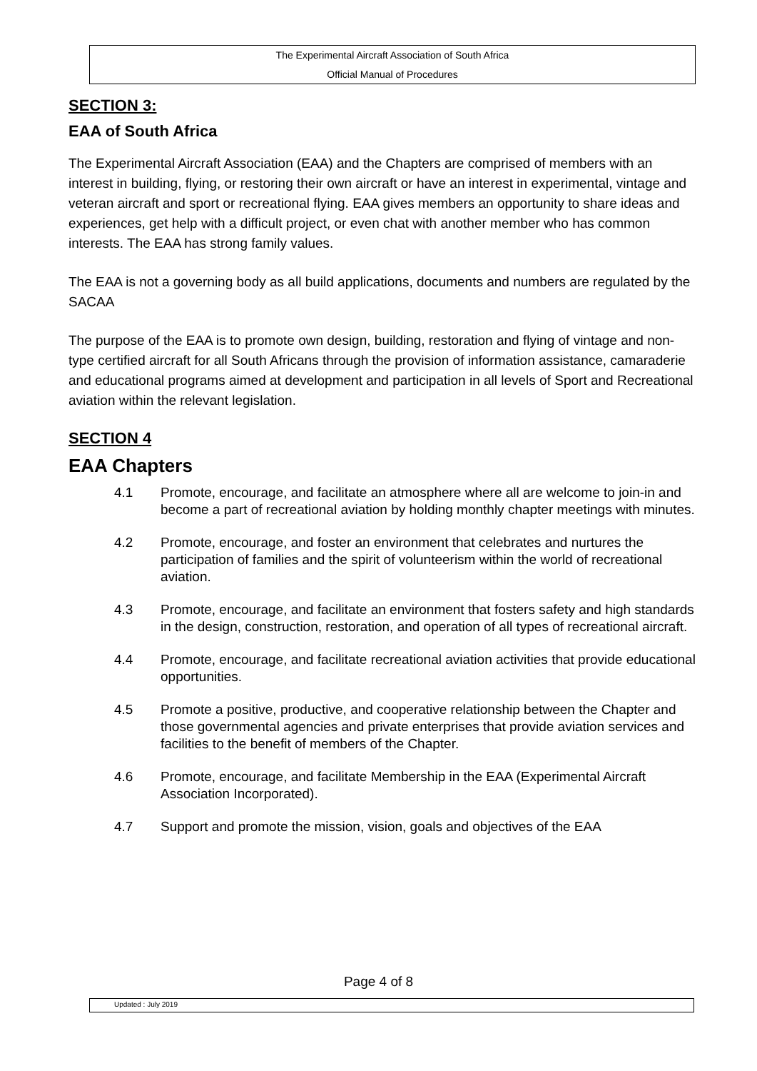The Experimental Aircraft Association of South Africa
Official Manual of Procedures
SECTION 3:
EAA of South Africa
The Experimental Aircraft Association (EAA) and the Chapters are comprised of members with an interest in building, flying, or restoring their own aircraft or have an interest in experimental, vintage and veteran aircraft and sport or recreational flying. EAA gives members an opportunity to share ideas and experiences, get help with a difficult project, or even chat with another member who has common interests. The EAA has strong family values.
The EAA is not a governing body as all build applications, documents and numbers are regulated by the SACAA
The purpose of the EAA is to promote own design, building, restoration and flying of vintage and non-type certified aircraft for all South Africans through the provision of information assistance, camaraderie and educational programs aimed at development and participation in all levels of Sport and Recreational aviation within the relevant legislation.
SECTION 4
EAA Chapters
4.1 Promote, encourage, and facilitate an atmosphere where all are welcome to join-in and become a part of recreational aviation by holding monthly chapter meetings with minutes.
4.2 Promote, encourage, and foster an environment that celebrates and nurtures the participation of families and the spirit of volunteerism within the world of recreational aviation.
4.3 Promote, encourage, and facilitate an environment that fosters safety and high standards in the design, construction, restoration, and operation of all types of recreational aircraft.
4.4 Promote, encourage, and facilitate recreational aviation activities that provide educational opportunities.
4.5 Promote a positive, productive, and cooperative relationship between the Chapter and those governmental agencies and private enterprises that provide aviation services and facilities to the benefit of members of the Chapter.
4.6 Promote, encourage, and facilitate Membership in the EAA (Experimental Aircraft Association Incorporated).
4.7 Support and promote the mission, vision, goals and objectives of the EAA
Page 4 of 8
Updated : July 2019